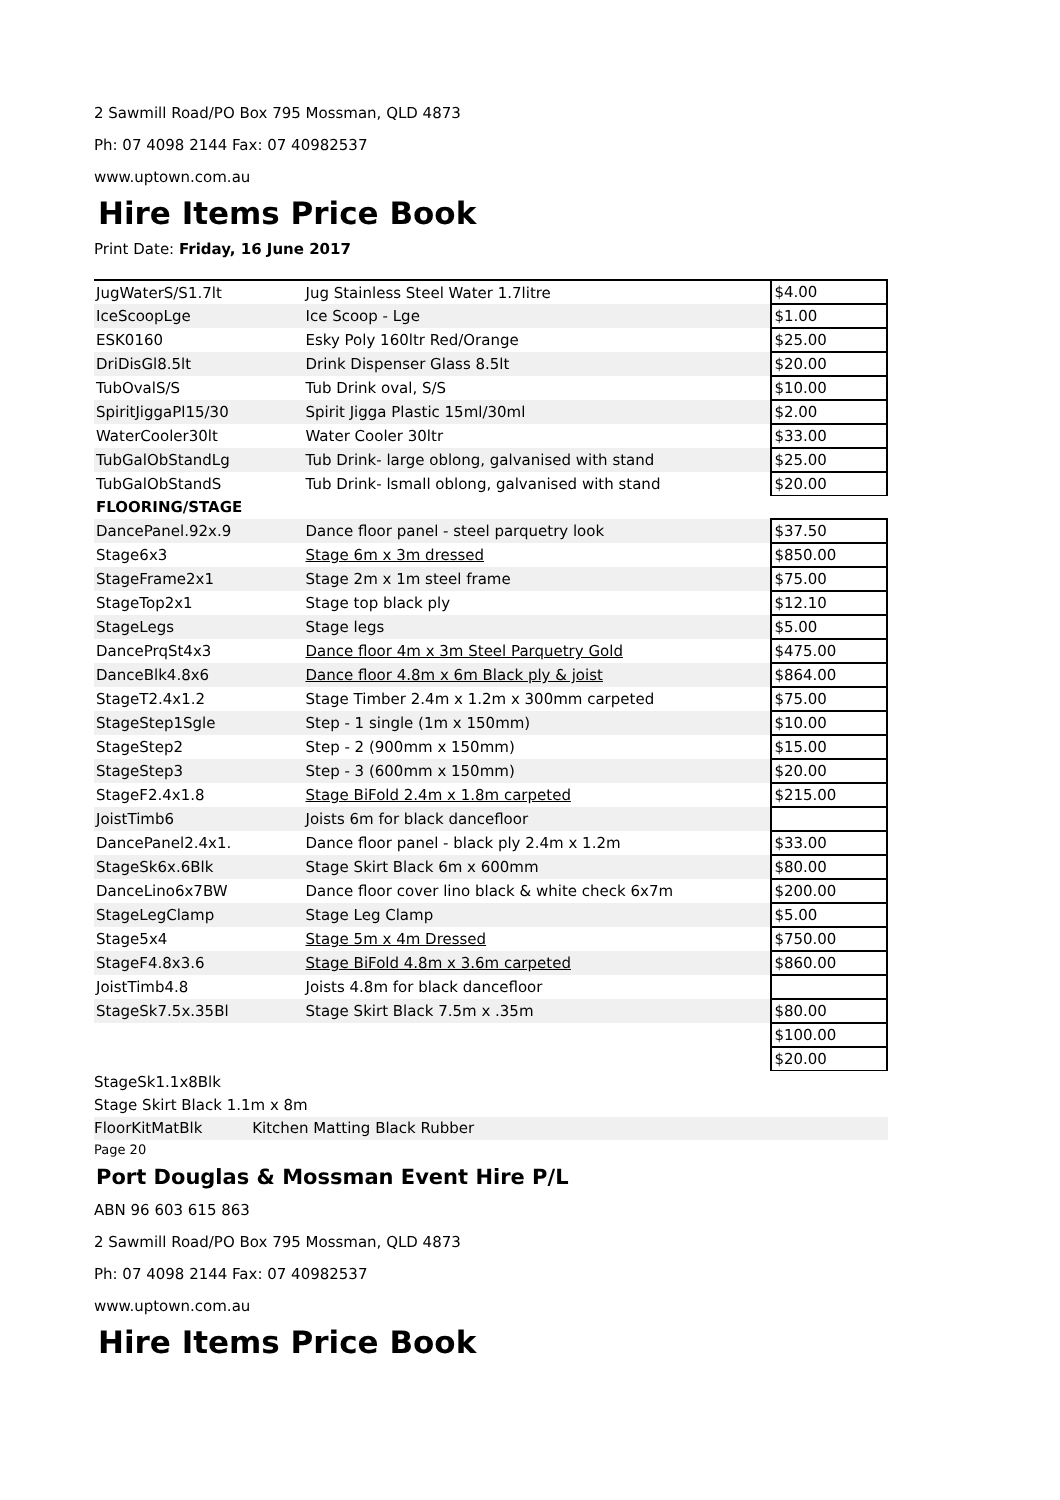2 Sawmill Road/PO Box 795 Mossman, QLD 4873
Ph: 07 4098 2144 Fax: 07 40982537
www.uptown.com.au
Hire Items Price Book
Print Date: Friday, 16 June 2017
| JugWaterS/S1.7lt | Jug Stainless Steel Water 1.7litre | $4.00 |
| IceScoopLge | Ice Scoop - Lge | $1.00 |
| ESK0160 | Esky Poly 160ltr Red/Orange | $25.00 |
| DriDisGl8.5lt | Drink Dispenser Glass 8.5lt | $20.00 |
| TubOvalS/S | Tub Drink oval, S/S | $10.00 |
| SpiritJiggaPl15/30 | Spirit Jigga Plastic 15ml/30ml | $2.00 |
| WaterCooler30lt | Water Cooler 30ltr | $33.00 |
| TubGalObStandLg | Tub Drink- large oblong, galvanised with stand | $25.00 |
| TubGalObStandS | Tub Drink- lsmall oblong, galvanised with stand | $20.00 |
| FLOORING/STAGE | | |
| DancePanel.92x.9 | Dance floor panel - steel parquetry look | $37.50 |
| Stage6x3 | Stage 6m x 3m dressed | $850.00 |
| StageFrame2x1 | Stage 2m x 1m steel frame | $75.00 |
| StageTop2x1 | Stage top black ply | $12.10 |
| StageLegs | Stage legs | $5.00 |
| DancePrqSt4x3 | Dance floor 4m x 3m Steel Parquetry Gold | $475.00 |
| DanceBlk4.8x6 | Dance floor 4.8m x 6m Black ply & joist | $864.00 |
| StageT2.4x1.2 | Stage Timber 2.4m x 1.2m x 300mm carpeted | $75.00 |
| StageStep1Sgle | Step - 1 single (1m x 150mm) | $10.00 |
| StageStep2 | Step - 2 (900mm x 150mm) | $15.00 |
| StageStep3 | Step - 3 (600mm x 150mm) | $20.00 |
| StageF2.4x1.8 | Stage BiFold 2.4m x 1.8m carpeted | $215.00 |
| JoistTimb6 | Joists 6m for black dancefloor | |
| DancePanel2.4x1. | Dance floor panel - black ply 2.4m x 1.2m | $33.00 |
| StageSk6x.6Blk | Stage Skirt Black 6m x 600mm | $80.00 |
| DanceLino6x7BW | Dance floor cover lino black & white check 6x7m | $200.00 |
| StageLegClamp | Stage Leg Clamp | $5.00 |
| Stage5x4 | Stage 5m x 4m Dressed | $750.00 |
| StageF4.8x3.6 | Stage BiFold 4.8m x 3.6m carpeted | $860.00 |
| JoistTimb4.8 | Joists 4.8m for black dancefloor | |
| StageSk7.5x.35Bl | Stage Skirt Black 7.5m x .35m | $80.00 |
| | | $100.00 |
| | | $20.00 |
StageSk1.1x8Blk
Stage Skirt Black 1.1m x 8m
FloorKitMatBlk Kitchen Matting Black Rubber
Page 20
Port Douglas & Mossman Event Hire P/L
ABN 96 603 615 863
2 Sawmill Road/PO Box 795 Mossman, QLD 4873
Ph: 07 4098 2144 Fax: 07 40982537
www.uptown.com.au
Hire Items Price Book